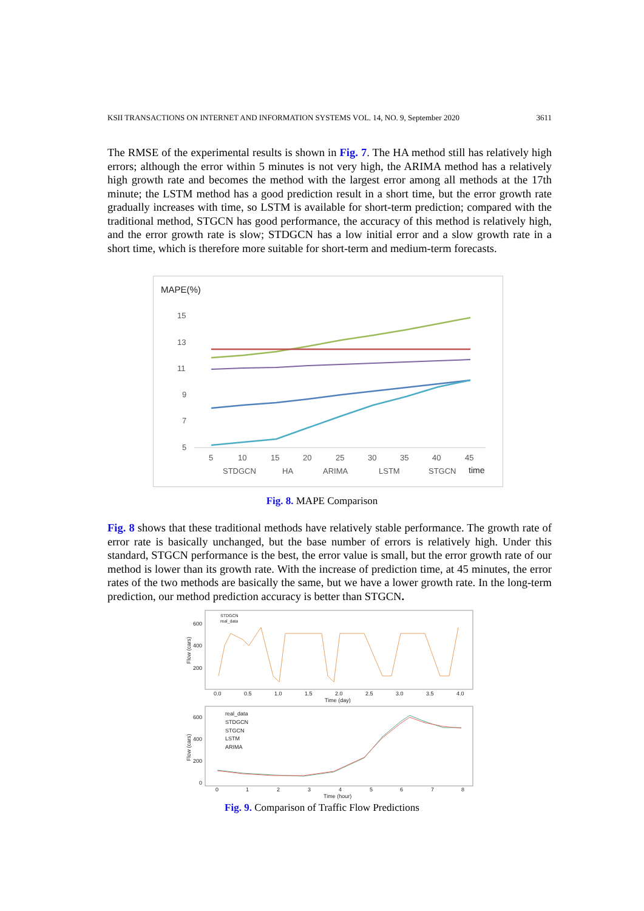KSII TRANSACTIONS ON INTERNET AND INFORMATION SYSTEMS VOL. 14, NO. 9, September 2020 3611
The RMSE of the experimental results is shown in Fig. 7. The HA method still has relatively high errors; although the error within 5 minutes is not very high, the ARIMA method has a relatively high growth rate and becomes the method with the largest error among all methods at the 17th minute; the LSTM method has a good prediction result in a short time, but the error growth rate gradually increases with time, so LSTM is available for short-term prediction; compared with the traditional method, STGCN has good performance, the accuracy of this method is relatively high, and the error growth rate is slow; STDGCN has a low initial error and a slow growth rate in a short time, which is therefore more suitable for short-term and medium-term forecasts.
MAPE(%)
15
13
11
9
7
5
5
10
15
20
25
30
35
40
45
STDGCN
HA
ARIMA
LSTM
STGCN
time
Fig. 8. MAPE Comparison
Fig. 8 shows that these traditional methods have relatively stable performance. The growth rate of error rate is basically unchanged, but the base number of errors is relatively high. Under this standard, STGCN performance is the best, the error value is small, but the error growth rate of our method is lower than its growth rate. With the increase of prediction time, at 45 minutes, the error rates of the two methods are basically the same, but we have a lower growth rate. In the long-term prediction, our method prediction accuracy is better than STGCN.
STDGCN
real_data
600
400
200
Flow (cars)
0.0
0.5
1.0
1.5
2.0
2.5
3.0
3.5
4.0
Time (day)
real_data
STDGCN
STGCN
LSTM
ARIMA
600
400
200
0
Flow (cars)
0
1
2
3
4
5
6
7
8
Time (hour)
Fig. 9. Comparison of Traffic Flow Predictions